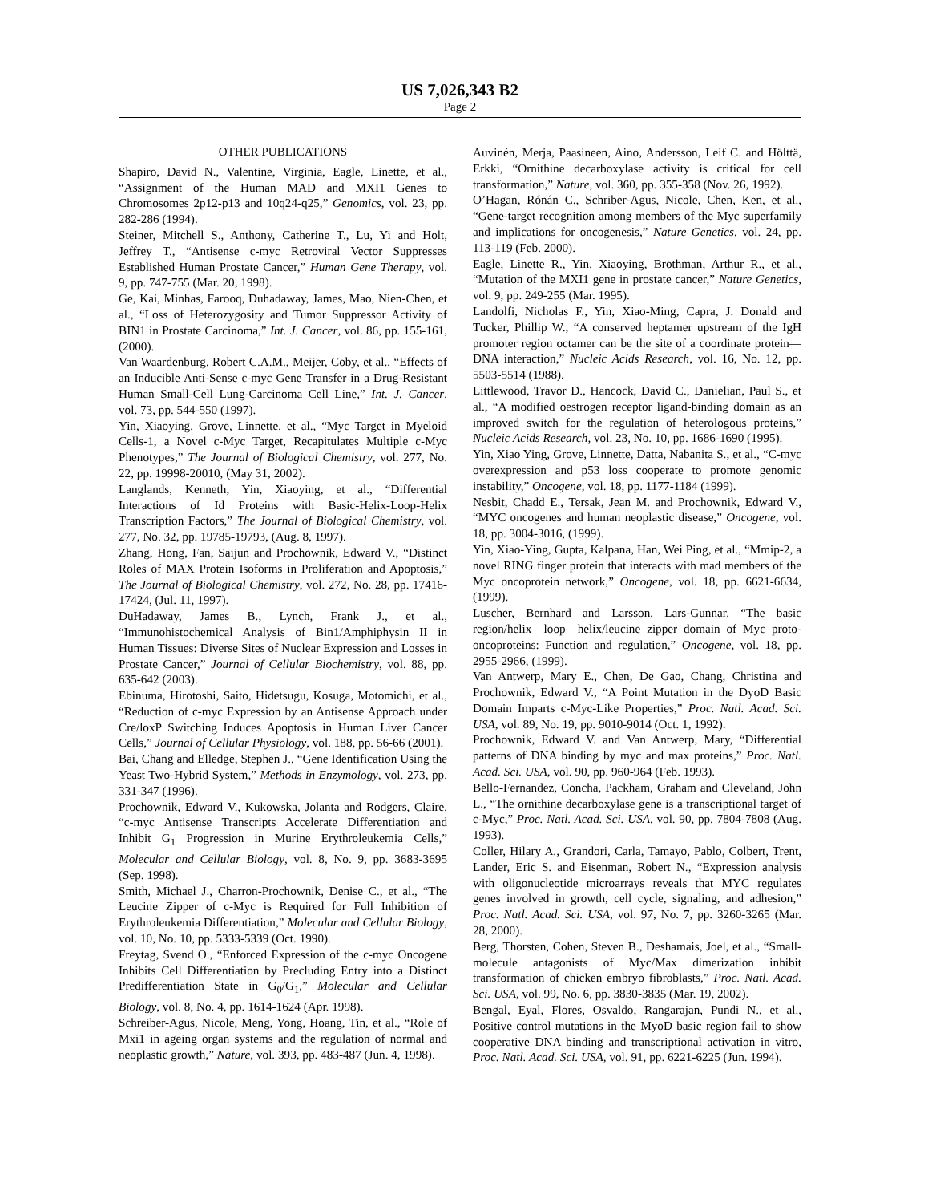US 7,026,343 B2
Page 2
OTHER PUBLICATIONS
Shapiro, David N., Valentine, Virginia, Eagle, Linette, et al., “Assignment of the Human MAD and MXI1 Genes to Chromosomes 2p12-p13 and 10q24-q25,” Genomics, vol. 23, pp. 282-286 (1994).
Steiner, Mitchell S., Anthony, Catherine T., Lu, Yi and Holt, Jeffrey T., “Antisense c-myc Retroviral Vector Suppresses Established Human Prostate Cancer,” Human Gene Therapy, vol. 9, pp. 747-755 (Mar. 20, 1998).
Ge, Kai, Minhas, Farooq, Duhadaway, James, Mao, Nien-Chen, et al., “Loss of Heterozygosity and Tumor Suppressor Activity of BIN1 in Prostate Carcinoma,” Int. J. Cancer, vol. 86, pp. 155-161, (2000).
Van Waardenburg, Robert C.A.M., Meijer, Coby, et al., “Effects of an Inducible Anti-Sense c-myc Gene Transfer in a Drug-Resistant Human Small-Cell Lung-Carcinoma Cell Line,” Int. J. Cancer, vol. 73, pp. 544-550 (1997).
Yin, Xiaoying, Grove, Linnette, et al., “Myc Target in Myeloid Cells-1, a Novel c-Myc Target, Recapitulates Multiple c-Myc Phenotypes,” The Journal of Biological Chemistry, vol. 277, No. 22, pp. 19998-20010, (May 31, 2002).
Langlands, Kenneth, Yin, Xiaoying, et al., “Differential Interactions of Id Proteins with Basic-Helix-Loop-Helix Transcription Factors,” The Journal of Biological Chemistry, vol. 277, No. 32, pp. 19785-19793, (Aug. 8, 1997).
Zhang, Hong, Fan, Saijun and Prochownik, Edward V., “Distinct Roles of MAX Protein Isoforms in Proliferation and Apoptosis,” The Journal of Biological Chemistry, vol. 272, No. 28, pp. 17416-17424, (Jul. 11, 1997).
DuHadaway, James B., Lynch, Frank J., et al., “Immunohistochemical Analysis of Bin1/Amphiphysin II in Human Tissues: Diverse Sites of Nuclear Expression and Losses in Prostate Cancer,” Journal of Cellular Biochemistry, vol. 88, pp. 635-642 (2003).
Ebinuma, Hirotoshi, Saito, Hidetsugu, Kosuga, Motomichi, et al., “Reduction of c-myc Expression by an Antisense Approach under Cre/loxP Switching Induces Apoptosis in Human Liver Cancer Cells,” Journal of Cellular Physiology, vol. 188, pp. 56-66 (2001).
Bai, Chang and Elledge, Stephen J., “Gene Identification Using the Yeast Two-Hybrid System,” Methods in Enzymology, vol. 273, pp. 331-347 (1996).
Prochownik, Edward V., Kukowska, Jolanta and Rodgers, Claire, “c-myc Antisense Transcripts Accelerate Differentiation and Inhibit G<sub>1</sub> Progression in Murine Erythroleukemia Cells,” Molecular and Cellular Biology, vol. 8, No. 9, pp. 3683-3695 (Sep. 1998).
Smith, Michael J., Charron-Prochownik, Denise C., et al., “The Leucine Zipper of c-Myc is Required for Full Inhibition of Erythroleukemia Differentiation,” Molecular and Cellular Biology, vol. 10, No. 10, pp. 5333-5339 (Oct. 1990).
Freytag, Svend O., “Enforced Expression of the c-myc Oncogene Inhibits Cell Differentiation by Precluding Entry into a Distinct Predifferentiation State in G<sub>0</sub>/G<sub>1</sub>,” Molecular and Cellular Biology, vol. 8, No. 4, pp. 1614-1624 (Apr. 1998).
Schreiber-Agus, Nicole, Meng, Yong, Hoang, Tin, et al., “Role of Mxi1 in ageing organ systems and the regulation of normal and neoplastic growth,” Nature, vol. 393, pp. 483-487 (Jun. 4, 1998).
Auvinén, Merja, Paasineen, Aino, Andersson, Leif C. and Hölttä, Erkki, “Ornithine decarboxylase activity is critical for cell transformation,” Nature, vol. 360, pp. 355-358 (Nov. 26, 1992).
O’Hagan, Rónán C., Schriber-Agus, Nicole, Chen, Ken, et al., “Gene-target recognition among members of the Myc superfamily and implications for oncogenesis,” Nature Genetics, vol. 24, pp. 113-119 (Feb. 2000).
Eagle, Linette R., Yin, Xiaoying, Brothman, Arthur R., et al., “Mutation of the MXI1 gene in prostate cancer,” Nature Genetics, vol. 9, pp. 249-255 (Mar. 1995).
Landolfi, Nicholas F., Yin, Xiao-Ming, Capra, J. Donald and Tucker, Phillip W., “A conserved heptamer upstream of the IgH promoter region octamer can be the site of a coordinate protein—DNA interaction,” Nucleic Acids Research, vol. 16, No. 12, pp. 5503-5514 (1988).
Littlewood, Travor D., Hancock, David C., Danielian, Paul S., et al., “A modified oestrogen receptor ligand-binding domain as an improved switch for the regulation of heterologous proteins,” Nucleic Acids Research, vol. 23, No. 10, pp. 1686-1690 (1995).
Yin, Xiao Ying, Grove, Linnette, Datta, Nabanita S., et al., “C-myc overexpression and p53 loss cooperate to promote genomic instability,” Oncogene, vol. 18, pp. 1177-1184 (1999).
Nesbit, Chadd E., Tersak, Jean M. and Prochownik, Edward V., “MYC oncogenes and human neoplastic disease,” Oncogene, vol. 18, pp. 3004-3016, (1999).
Yin, Xiao-Ying, Gupta, Kalpana, Han, Wei Ping, et al., “Mmip-2, a novel RING finger protein that interacts with mad members of the Myc oncoprotein network,” Oncogene, vol. 18, pp. 6621-6634, (1999).
Luscher, Bernhard and Larsson, Lars-Gunnar, “The basic region/helix—loop—helix/leucine zipper domain of Myc proto-oncoproteins: Function and regulation,” Oncogene, vol. 18, pp. 2955-2966, (1999).
Van Antwerp, Mary E., Chen, De Gao, Chang, Christina and Prochownik, Edward V., “A Point Mutation in the DyoD Basic Domain Imparts c-Myc-Like Properties,” Proc. Natl. Acad. Sci. USA, vol. 89, No. 19, pp. 9010-9014 (Oct. 1, 1992).
Prochownik, Edward V. and Van Antwerp, Mary, “Differential patterns of DNA binding by myc and max proteins,” Proc. Natl. Acad. Sci. USA, vol. 90, pp. 960-964 (Feb. 1993).
Bello-Fernandez, Concha, Packham, Graham and Cleveland, John L., “The ornithine decarboxylase gene is a transcriptional target of c-Myc,” Proc. Natl. Acad. Sci. USA, vol. 90, pp. 7804-7808 (Aug. 1993).
Coller, Hilary A., Grandori, Carla, Tamayo, Pablo, Colbert, Trent, Lander, Eric S. and Eisenman, Robert N., “Expression analysis with oligonucleotide microarrays reveals that MYC regulates genes involved in growth, cell cycle, signaling, and adhesion,” Proc. Natl. Acad. Sci. USA, vol. 97, No. 7, pp. 3260-3265 (Mar. 28, 2000).
Berg, Thorsten, Cohen, Steven B., Deshamais, Joel, et al., “Small-molecule antagonists of Myc/Max dimerization inhibit transformation of chicken embryo fibroblasts,” Proc. Natl. Acad. Sci. USA, vol. 99, No. 6, pp. 3830-3835 (Mar. 19, 2002).
Bengal, Eyal, Flores, Osvaldo, Rangarajan, Pundi N., et al., Positive control mutations in the MyoD basic region fail to show cooperative DNA binding and transcriptional activation in vitro, Proc. Natl. Acad. Sci. USA, vol. 91, pp. 6221-6225 (Jun. 1994).